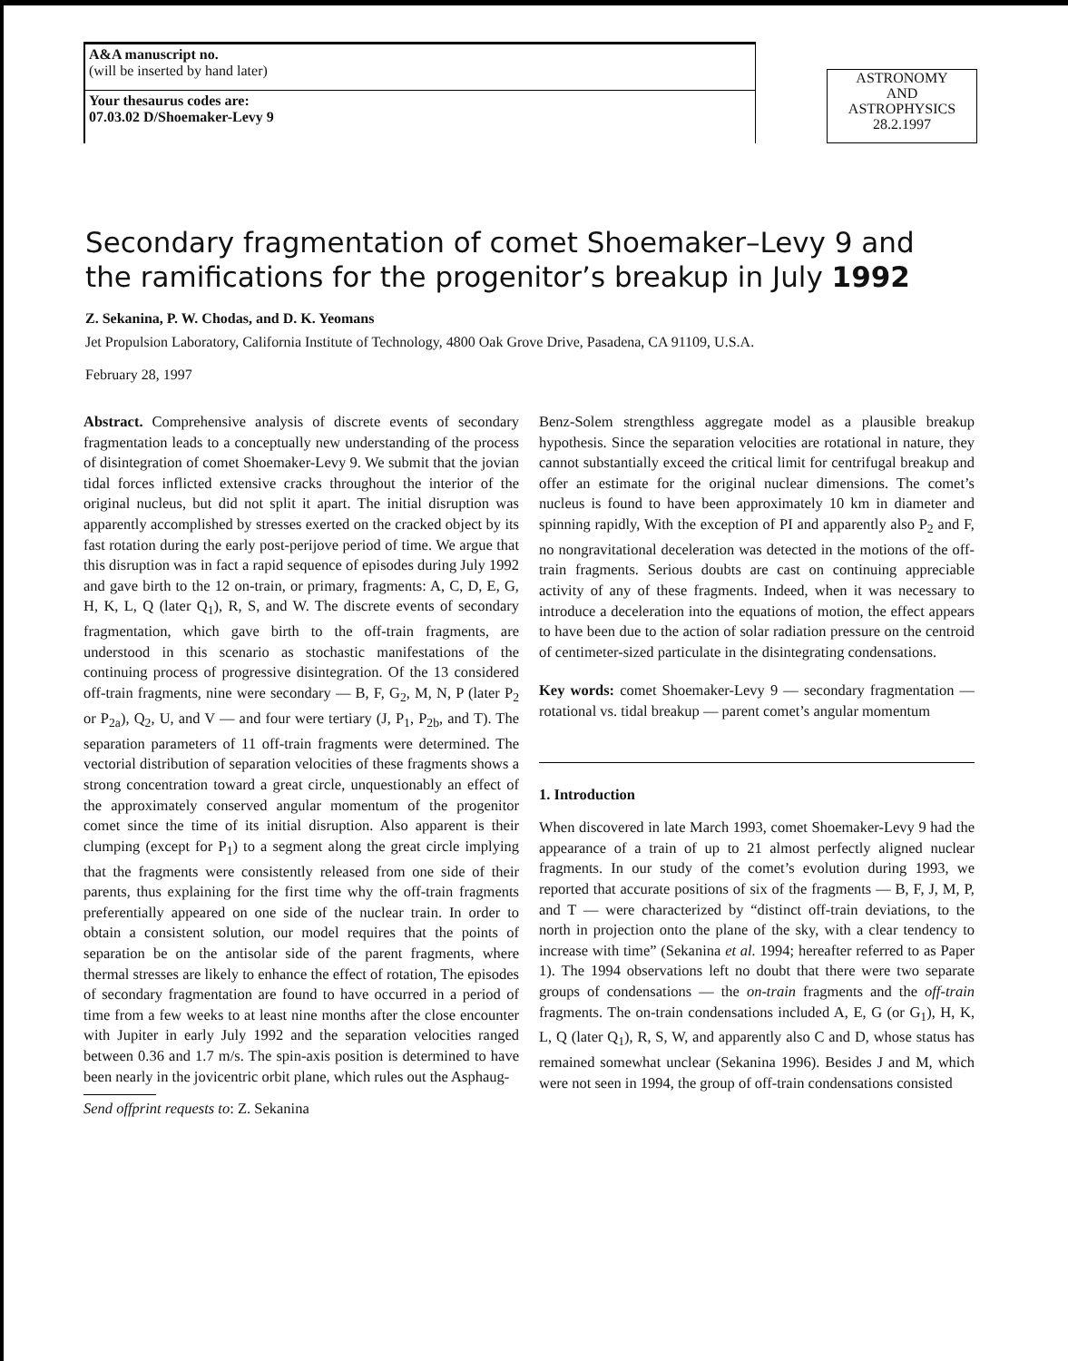A&A manuscript no.
(will be inserted by hand later)
Your thesaurus codes are:
07.03.02 D/Shoemaker-Levy 9
ASTRONOMY
AND
ASTROPHYSICS
28.2.1997
Secondary fragmentation of comet Shoemaker–Levy 9 and
the ramifications for the progenitor’s breakup in July 1992
Z. Sekanina, P. W. Chodas, and D. K. Yeomans
Jet Propulsion Laboratory, California Institute of Technology, 4800 Oak Grove Drive, Pasadena, CA 91109, U.S.A.
February 28, 1997
Abstract. Comprehensive analysis of discrete events of secondary fragmentation leads to a conceptually new understanding of the process of disintegration of comet Shoemaker-Levy 9. We submit that the jovian tidal forces inflicted extensive cracks throughout the interior of the original nucleus, but did not split it apart. The initial disruption was apparently accomplished by stresses exerted on the cracked object by its fast rotation during the early post-perijove period of time. We argue that this disruption was in fact a rapid sequence of episodes during July 1992 and gave birth to the 12 on-train, or primary, fragments: A, C, D, E, G, H, K, L, Q (later Q<sub>1</sub>), R, S, and W. The discrete events of secondary fragmentation, which gave birth to the off-train fragments, are understood in this scenario as stochastic manifestations of the continuing process of progressive disintegration. Of the 13 considered off-train fragments, nine were secondary — B, F, G<sub>2</sub>, M, N, P (later P<sub>2</sub> or P<sub>2a</sub>), Q<sub>2</sub>, U, and V — and four were tertiary (J, P<sub>1</sub>, P<sub>2b</sub>, and T). The separation parameters of 11 off-train fragments were determined. The vectorial distribution of separation velocities of these fragments shows a strong concentration toward a great circle, unquestionably an effect of the approximately conserved angular momentum of the progenitor comet since the time of its initial disruption. Also apparent is their clumping (except for P<sub>1</sub>) to a segment along the great circle implying that the fragments were consistently released from one side of their parents, thus explaining for the first time why the off-train fragments preferentially appeared on one side of the nuclear train. In order to obtain a consistent solution, our model requires that the points of separation be on the antisolar side of the parent fragments, where thermal stresses are likely to enhance the effect of rotation, The episodes of secondary fragmentation are found to have occurred in a period of time from a few weeks to at least nine months after the close encounter with Jupiter in early July 1992 and the separation velocities ranged between 0.36 and 1.7 m/s. The spin-axis position is determined to have been nearly in the jovicentric orbit plane, which rules out the Asphaug-
Send offprint requests to: Z. Sekanina
Benz-Solem strengthless aggregate model as a plausible breakup hypothesis. Since the separation velocities are rotational in nature, they cannot substantially exceed the critical limit for centrifugal breakup and offer an estimate for the original nuclear dimensions. The comet’s nucleus is found to have been approximately 10 km in diameter and spinning rapidly, With the exception of PI and apparently also P<sub>2</sub> and F, no nongravitational deceleration was detected in the motions of the off-train fragments. Serious doubts are cast on continuing appreciable activity of any of these fragments. Indeed, when it was necessary to introduce a deceleration into the equations of motion, the effect appears to have been due to the action of solar radiation pressure on the centroid of centimeter-sized particulate in the disintegrating condensations.
Key words: comet Shoemaker-Levy 9 — secondary fragmentation — rotational vs. tidal breakup — parent comet’s angular momentum
1. Introduction
When discovered in late March 1993, comet Shoemaker-Levy 9 had the appearance of a train of up to 21 almost perfectly aligned nuclear fragments. In our study of the comet’s evolution during 1993, we reported that accurate positions of six of the fragments — B, F, J, M, P, and T — were characterized by “distinct off-train deviations, to the north in projection onto the plane of the sky, with a clear tendency to increase with time” (Sekanina et al. 1994; hereafter referred to as Paper 1). The 1994 observations left no doubt that there were two separate groups of condensations — the on-train fragments and the off-train fragments. The on-train condensations included A, E, G (or G<sub>1</sub>), H, K, L, Q (later Q<sub>1</sub>), R, S, W, and apparently also C and D, whose status has remained somewhat unclear (Sekanina 1996). Besides J and M, which were not seen in 1994, the group of off-train condensations consisted